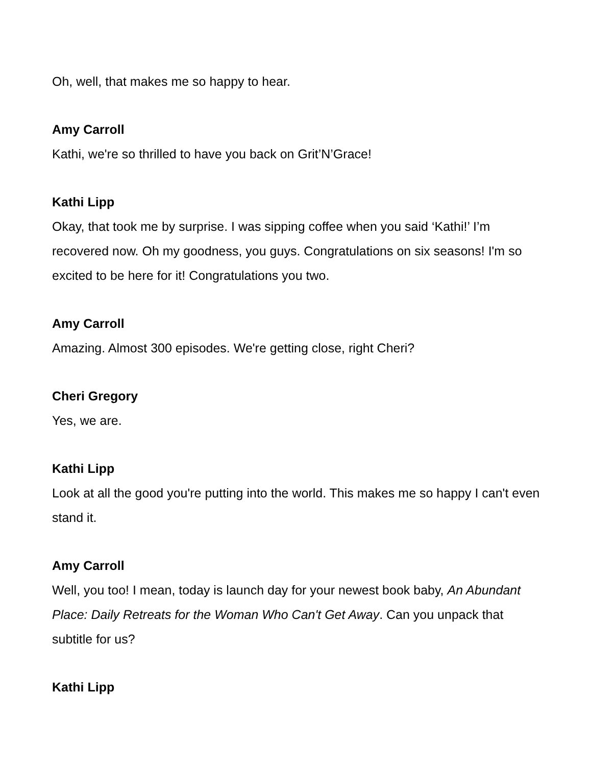Oh, well, that makes me so happy to hear.
Amy Carroll
Kathi, we're so thrilled to have you back on Grit’N’Grace!
Kathi Lipp
Okay, that took me by surprise. I was sipping coffee when you said ‘Kathi!’ I’m recovered now. Oh my goodness, you guys. Congratulations on six seasons! I'm so excited to be here for it! Congratulations you two.
Amy Carroll
Amazing. Almost 300 episodes. We're getting close, right Cheri?
Cheri Gregory
Yes, we are.
Kathi Lipp
Look at all the good you're putting into the world. This makes me so happy I can't even stand it.
Amy Carroll
Well, you too! I mean, today is launch day for your newest book baby, An Abundant Place: Daily Retreats for the Woman Who Can't Get Away. Can you unpack that subtitle for us?
Kathi Lipp